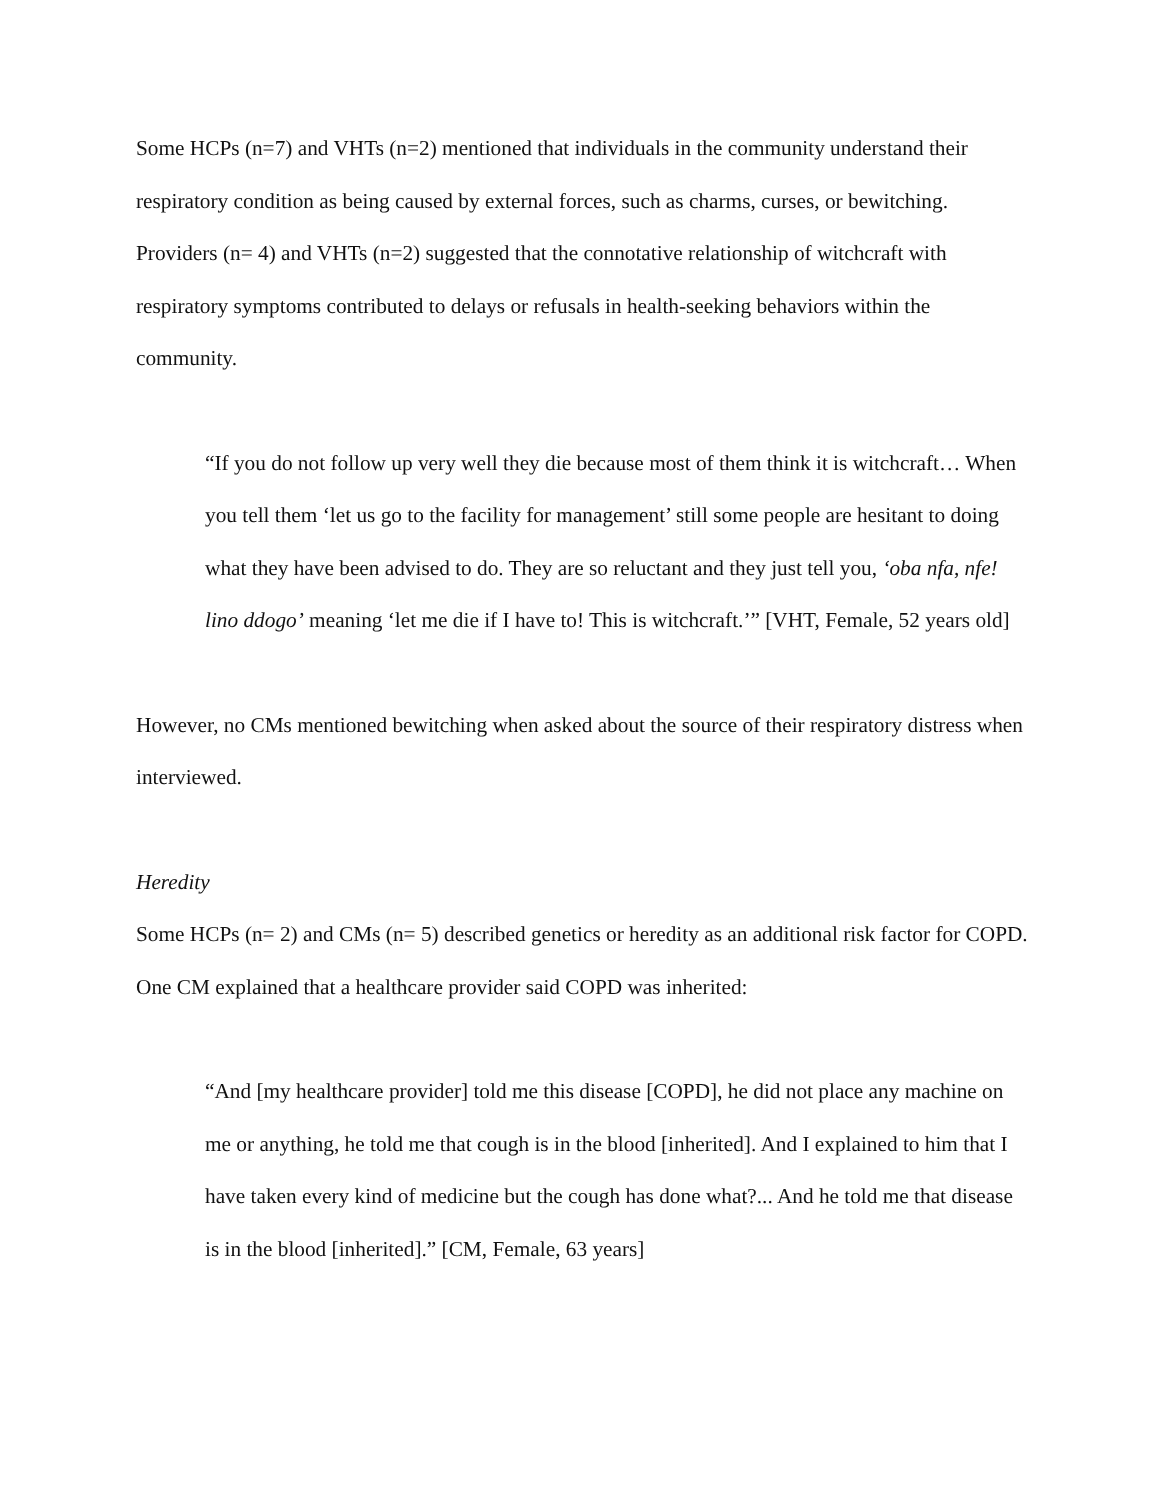Some HCPs (n=7) and VHTs (n=2) mentioned that individuals in the community understand their respiratory condition as being caused by external forces, such as charms, curses, or bewitching. Providers (n= 4) and VHTs (n=2) suggested that the connotative relationship of witchcraft with respiratory symptoms contributed to delays or refusals in health-seeking behaviors within the community.
“If you do not follow up very well they die because most of them think it is witchcraft… When you tell them ‘let us go to the facility for management’ still some people are hesitant to doing what they have been advised to do. They are so reluctant and they just tell you, ‘oba nfa, nfe! lino ddogo’ meaning ‘let me die if I have to! This is witchcraft.’” [VHT, Female, 52 years old]
However, no CMs mentioned bewitching when asked about the source of their respiratory distress when interviewed.
Heredity
Some HCPs (n= 2) and CMs (n= 5) described genetics or heredity as an additional risk factor for COPD. One CM explained that a healthcare provider said COPD was inherited:
“And [my healthcare provider] told me this disease [COPD], he did not place any machine on me or anything, he told me that cough is in the blood [inherited]. And I explained to him that I have taken every kind of medicine but the cough has done what?... And he told me that disease is in the blood [inherited].” [CM, Female, 63 years]